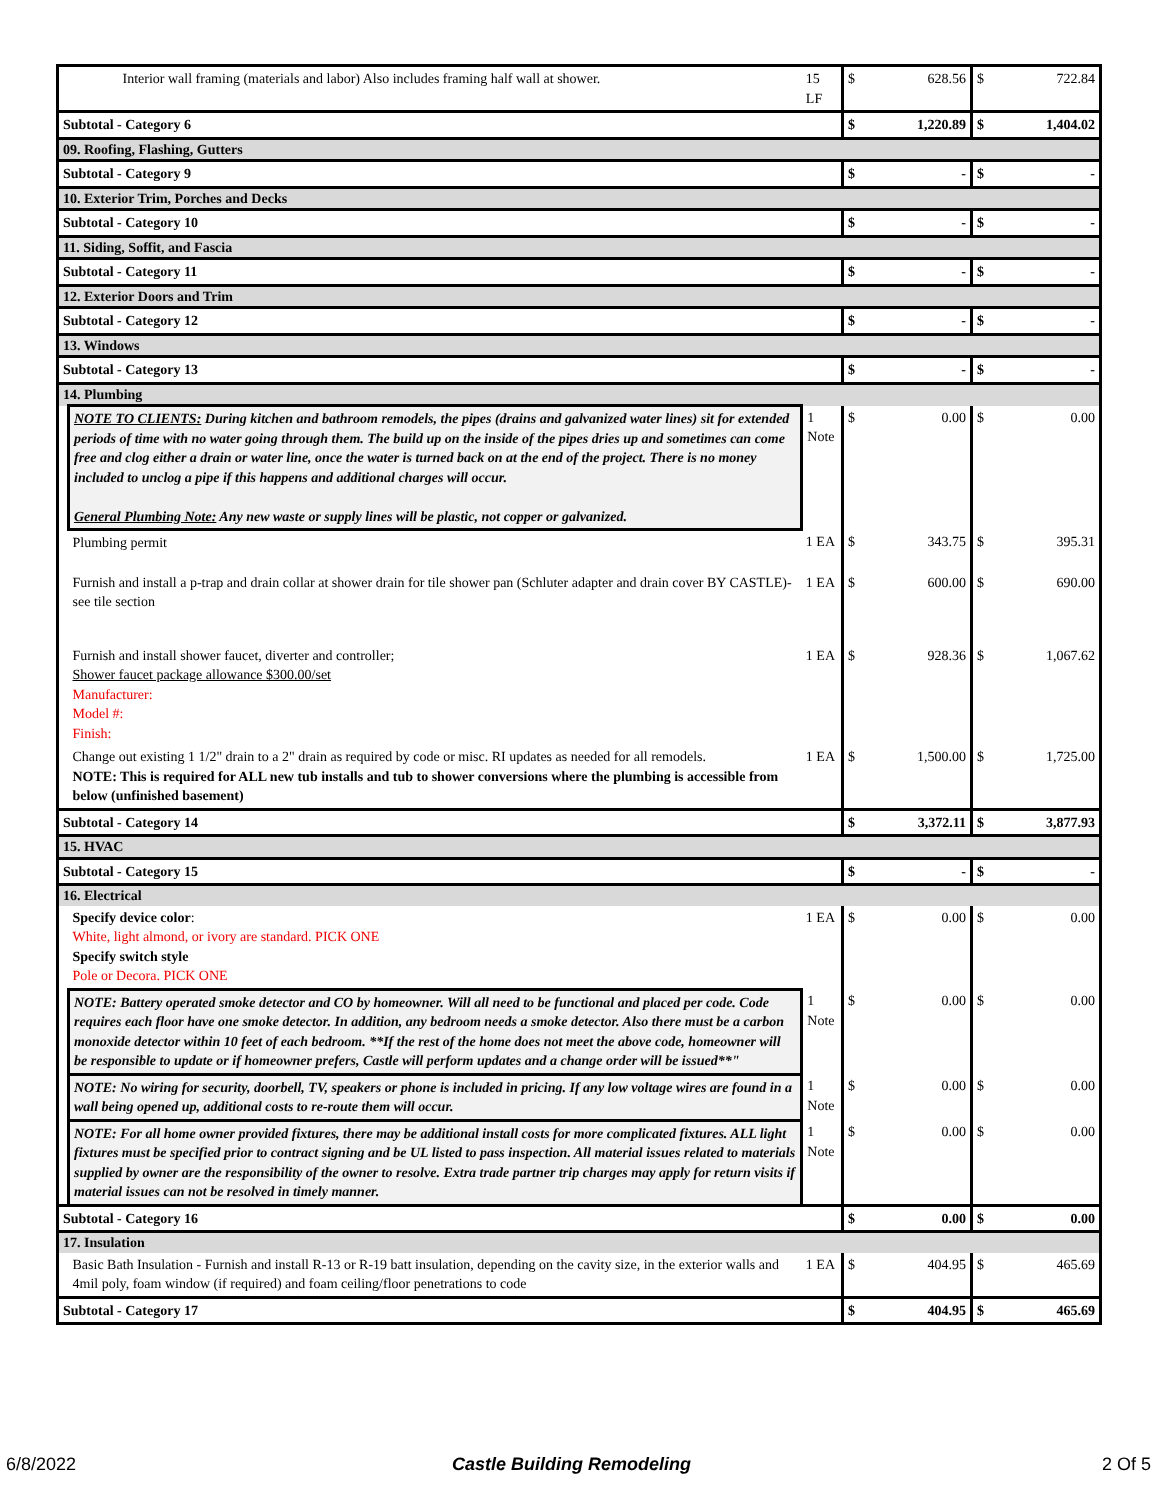| | Interior wall framing (materials and labor) Also includes framing half wall at shower. | 15 LF | $ | 628.56 | $ | 722.84 |
| Subtotal - Category 6 | | | $ | 1,220.89 | $ | 1,404.02 |
| 09. Roofing, Flashing, Gutters | | | | | | |
| Subtotal - Category 9 | | | $ | - | $ | - |
| 10. Exterior Trim, Porches and Decks | | | | | | |
| Subtotal - Category 10 | | | $ | - | $ | - |
| 11. Siding, Soffit, and Fascia | | | | | | |
| Subtotal - Category 11 | | | $ | - | $ | - |
| 12. Exterior Doors and Trim | | | | | | |
| Subtotal - Category 12 | | | $ | - | $ | - |
| 13. Windows | | | | | | |
| Subtotal - Category 13 | | | $ | - | $ | - |
| 14. Plumbing | | | | | | |
| | NOTE TO CLIENTS: During kitchen and bathroom remodels, the pipes (drains and galvanized water lines) sit for extended periods of time with no water going through them. The build up on the inside of the pipes dries up and sometimes can come free and clog either a drain or water line, once the water is turned back on at the end of the project. There is no money included to unclog a pipe if this happens and additional charges will occur. General Plumbing Note: Any new waste or supply lines will be plastic, not copper or galvanized. | 1 Note | $ | 0.00 | $ | 0.00 |
| | Plumbing permit | 1 EA | $ | 343.75 | $ | 395.31 |
| | Furnish and install a p-trap and drain collar at shower drain for tile shower pan (Schluter adapter and drain cover BY CASTLE)- see tile section | 1 EA | $ | 600.00 | $ | 690.00 |
| | Furnish and install shower faucet, diverter and controller; Shower faucet package allowance $300.00/set Manufacturer: Model #: Finish: | 1 EA | $ | 928.36 | $ | 1,067.62 |
| | Change out existing 1 1/2" drain to a 2" drain as required by code or misc. RI updates as needed for all remodels. NOTE: This is required for ALL new tub installs and tub to shower conversions where the plumbing is accessible from below (unfinished basement) | 1 EA | $ | 1,500.00 | $ | 1,725.00 |
| Subtotal - Category 14 | | | $ | 3,372.11 | $ | 3,877.93 |
| 15. HVAC | | | | | | |
| Subtotal - Category 15 | | | $ | - | $ | - |
| 16. Electrical | | | | | | |
| | Specify device color : White, light almond, or ivory are standard. PICK ONE Specify switch style Pole or Decora. PICK ONE | 1 EA | $ | 0.00 | $ | 0.00 |
| | NOTE: Battery operated smoke detector and CO by homeowner. Will all need to be functional and placed per code. Code requires each floor have one smoke detector. In addition, any bedroom needs a smoke detector. Also there must be a carbon monoxide detector within 10 feet of each bedroom. **If the rest of the home does not meet the above code, homeowner will be responsible to update or if homeowner prefers, Castle will perform updates and a change order will be issued**" | 1 Note | $ | 0.00 | $ | 0.00 |
| | NOTE: No wiring for security, doorbell, TV, speakers or phone is included in pricing. If any low voltage wires are found in a wall being opened up, additional costs to re-route them will occur. | 1 Note | $ | 0.00 | $ | 0.00 |
| | NOTE: For all home owner provided fixtures, there may be additional install costs for more complicated fixtures. ALL light fixtures must be specified prior to contract signing and be UL listed to pass inspection. All material issues related to materials supplied by owner are the responsibility of the owner to resolve. Extra trade partner trip charges may apply for return visits if material issues can not be resolved in timely manner. | 1 Note | $ | 0.00 | $ | 0.00 |
| Subtotal - Category 16 | | | $ | 0.00 | $ | 0.00 |
| 17. Insulation | | | | | | |
| | Basic Bath Insulation - Furnish and install R-13 or R-19 batt insulation, depending on the cavity size, in the exterior walls and 4mil poly, foam window (if required) and foam ceiling/floor penetrations to code | 1 EA | $ | 404.95 | $ | 465.69 |
| Subtotal - Category 17 | | | $ | 404.95 | $ | 465.69 |
6/8/2022 Castle Building Remodeling 2 Of 5